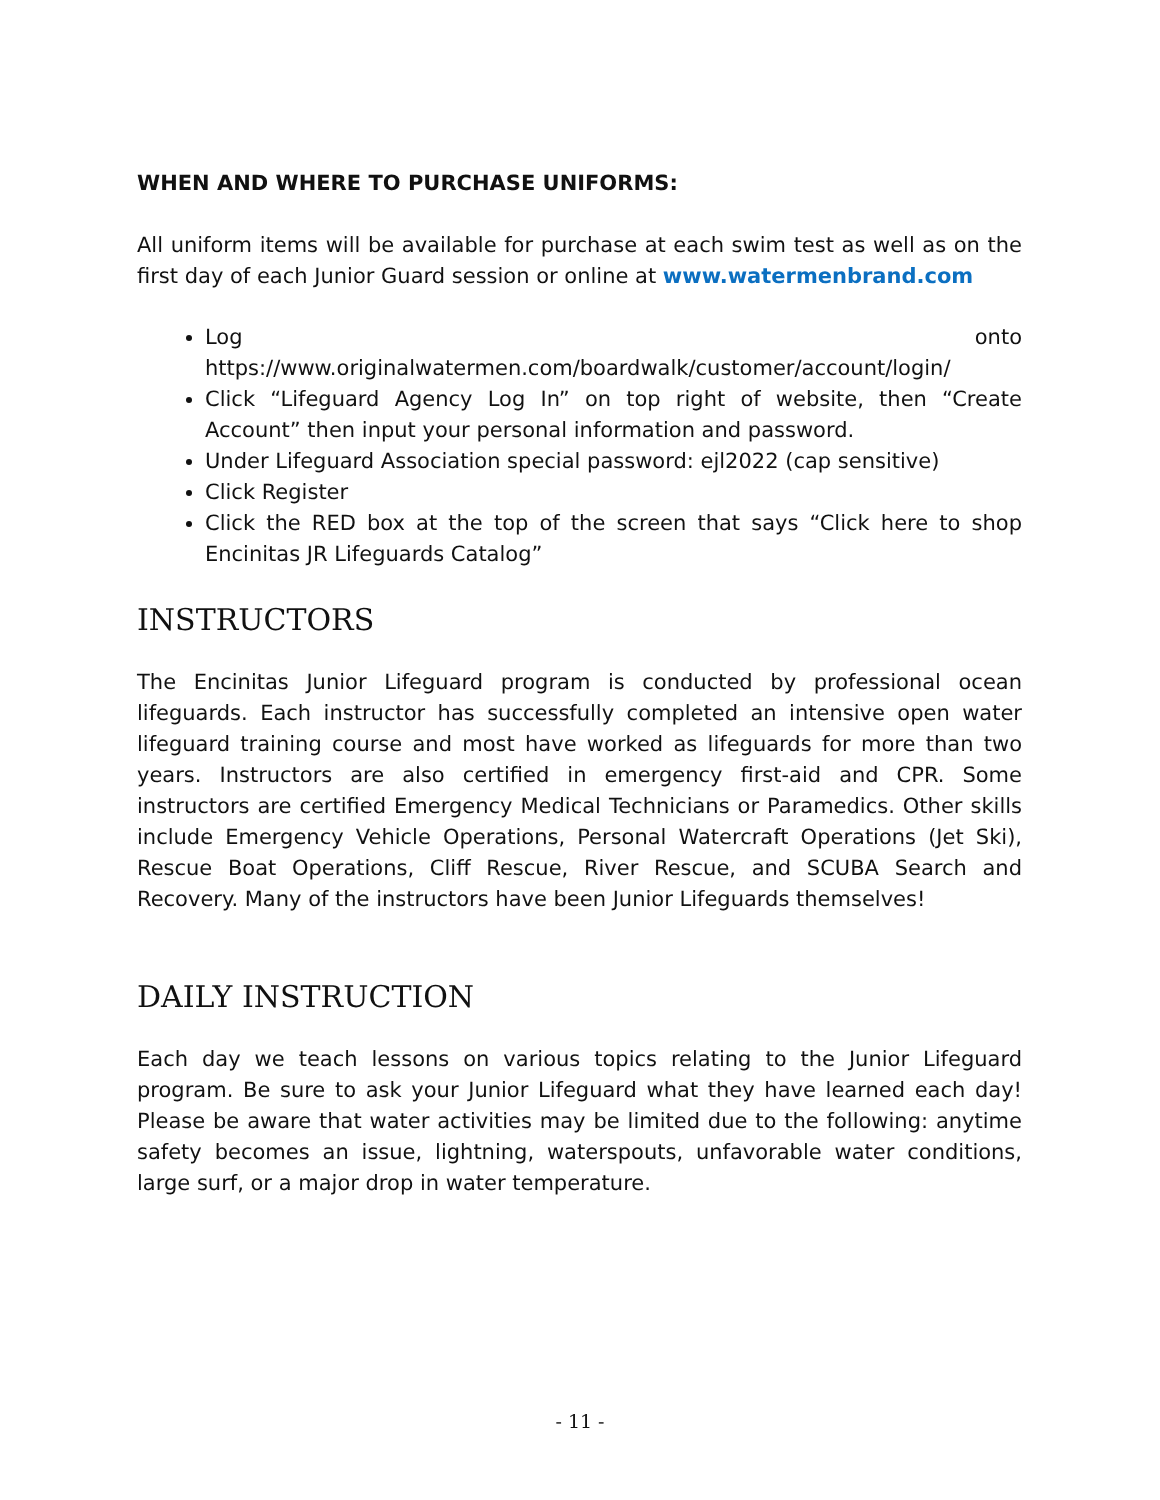WHEN AND WHERE TO PURCHASE UNIFORMS:
All uniform items will be available for purchase at each swim test as well as on the first day of each Junior Guard session or online at www.watermenbrand.com
Log onto https://www.originalwatermen.com/boardwalk/customer/account/login/
Click “Lifeguard Agency Log In” on top right of website, then “Create Account” then input your personal information and password.
Under Lifeguard Association special password: ejl2022 (cap sensitive)
Click Register
Click the RED box at the top of the screen that says “Click here to shop Encinitas JR Lifeguards Catalog”
INSTRUCTORS
The Encinitas Junior Lifeguard program is conducted by professional ocean lifeguards. Each instructor has successfully completed an intensive open water lifeguard training course and most have worked as lifeguards for more than two years. Instructors are also certified in emergency first-aid and CPR. Some instructors are certified Emergency Medical Technicians or Paramedics. Other skills include Emergency Vehicle Operations, Personal Watercraft Operations (Jet Ski), Rescue Boat Operations, Cliff Rescue, River Rescue, and SCUBA Search and Recovery. Many of the instructors have been Junior Lifeguards themselves!
DAILY INSTRUCTION
Each day we teach lessons on various topics relating to the Junior Lifeguard program. Be sure to ask your Junior Lifeguard what they have learned each day! Please be aware that water activities may be limited due to the following: anytime safety becomes an issue, lightning, waterspouts, unfavorable water conditions, large surf, or a major drop in water temperature.
- 11 -